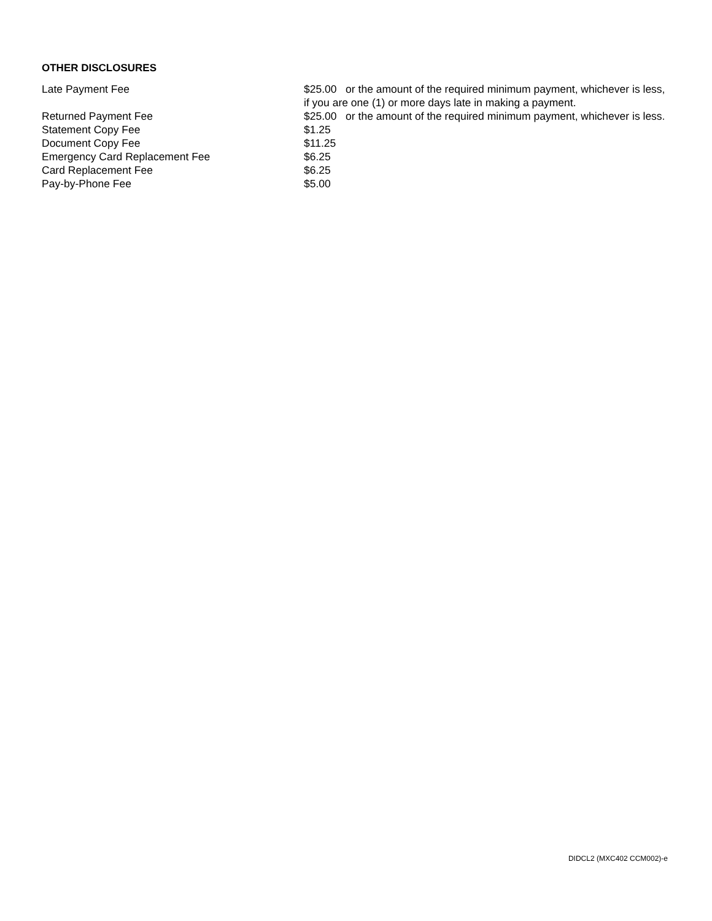OTHER DISCLOSURES
| Late Payment Fee | $25.00 or the amount of the required minimum payment, whichever is less, if you are one (1) or more days late in making a payment. |
| Returned Payment Fee | $25.00 or the amount of the required minimum payment, whichever is less. |
| Statement Copy Fee | $1.25 |
| Document Copy Fee | $11.25 |
| Emergency Card Replacement Fee | $6.25 |
| Card Replacement Fee | $6.25 |
| Pay-by-Phone Fee | $5.00 |
DIDCL2 (MXC402 CCM002)-e